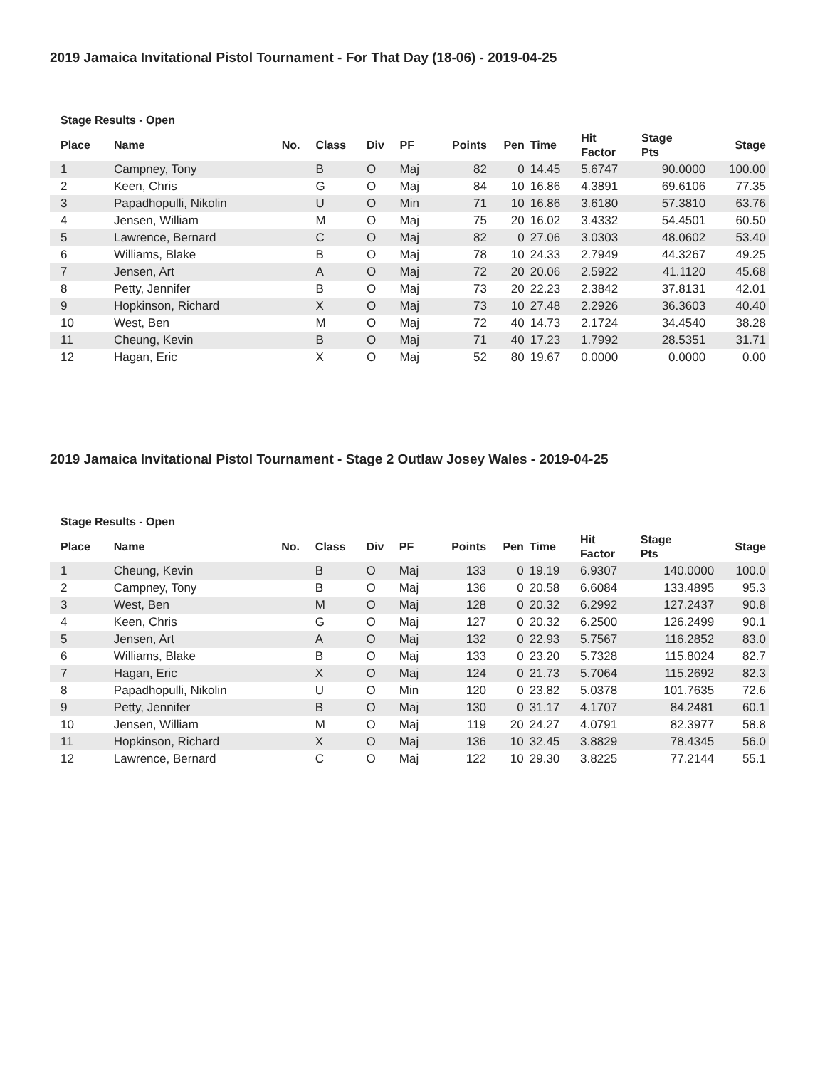2019 Jamaica Invitational Pistol Tournament - For That Day (18-06) - 2019-04-25
Stage Results - Open
| Place | Name | No. | Class | Div | PF | Points | Pen | Time | Hit Factor | Stage Pts | Stage |
| --- | --- | --- | --- | --- | --- | --- | --- | --- | --- | --- | --- |
| 1 | Campney, Tony | | B | O | Maj | 82 | 0 | 14.45 | 5.6747 | 90.0000 | 100.00 |
| 2 | Keen, Chris | | G | O | Maj | 84 | 10 | 16.86 | 4.3891 | 69.6106 | 77.35 |
| 3 | Papadhopulli, Nikolin | | U | O | Min | 71 | 10 | 16.86 | 3.6180 | 57.3810 | 63.76 |
| 4 | Jensen, William | | M | O | Maj | 75 | 20 | 16.02 | 3.4332 | 54.4501 | 60.50 |
| 5 | Lawrence, Bernard | | C | O | Maj | 82 | 0 | 27.06 | 3.0303 | 48.0602 | 53.40 |
| 6 | Williams, Blake | | B | O | Maj | 78 | 10 | 24.33 | 2.7949 | 44.3267 | 49.25 |
| 7 | Jensen, Art | | A | O | Maj | 72 | 20 | 20.06 | 2.5922 | 41.1120 | 45.68 |
| 8 | Petty, Jennifer | | B | O | Maj | 73 | 20 | 22.23 | 2.3842 | 37.8131 | 42.01 |
| 9 | Hopkinson, Richard | | X | O | Maj | 73 | 10 | 27.48 | 2.2926 | 36.3603 | 40.40 |
| 10 | West, Ben | | M | O | Maj | 72 | 40 | 14.73 | 2.1724 | 34.4540 | 38.28 |
| 11 | Cheung, Kevin | | B | O | Maj | 71 | 40 | 17.23 | 1.7992 | 28.5351 | 31.71 |
| 12 | Hagan, Eric | | X | O | Maj | 52 | 80 | 19.67 | 0.0000 | 0.0000 | 0.00 |
2019 Jamaica Invitational Pistol Tournament - Stage 2 Outlaw Josey Wales - 2019-04-25
Stage Results - Open
| Place | Name | No. | Class | Div | PF | Points | Pen | Time | Hit Factor | Stage Pts | Stage |
| --- | --- | --- | --- | --- | --- | --- | --- | --- | --- | --- | --- |
| 1 | Cheung, Kevin | | B | O | Maj | 133 | 0 | 19.19 | 6.9307 | 140.0000 | 100.0 |
| 2 | Campney, Tony | | B | O | Maj | 136 | 0 | 20.58 | 6.6084 | 133.4895 | 95.3 |
| 3 | West, Ben | | M | O | Maj | 128 | 0 | 20.32 | 6.2992 | 127.2437 | 90.8 |
| 4 | Keen, Chris | | G | O | Maj | 127 | 0 | 20.32 | 6.2500 | 126.2499 | 90.1 |
| 5 | Jensen, Art | | A | O | Maj | 132 | 0 | 22.93 | 5.7567 | 116.2852 | 83.0 |
| 6 | Williams, Blake | | B | O | Maj | 133 | 0 | 23.20 | 5.7328 | 115.8024 | 82.7 |
| 7 | Hagan, Eric | | X | O | Maj | 124 | 0 | 21.73 | 5.7064 | 115.2692 | 82.3 |
| 8 | Papadhopulli, Nikolin | | U | O | Min | 120 | 0 | 23.82 | 5.0378 | 101.7635 | 72.6 |
| 9 | Petty, Jennifer | | B | O | Maj | 130 | 0 | 31.17 | 4.1707 | 84.2481 | 60.1 |
| 10 | Jensen, William | | M | O | Maj | 119 | 20 | 24.27 | 4.0791 | 82.3977 | 58.8 |
| 11 | Hopkinson, Richard | | X | O | Maj | 136 | 10 | 32.45 | 3.8829 | 78.4345 | 56.0 |
| 12 | Lawrence, Bernard | | C | O | Maj | 122 | 10 | 29.30 | 3.8225 | 77.2144 | 55.1 |